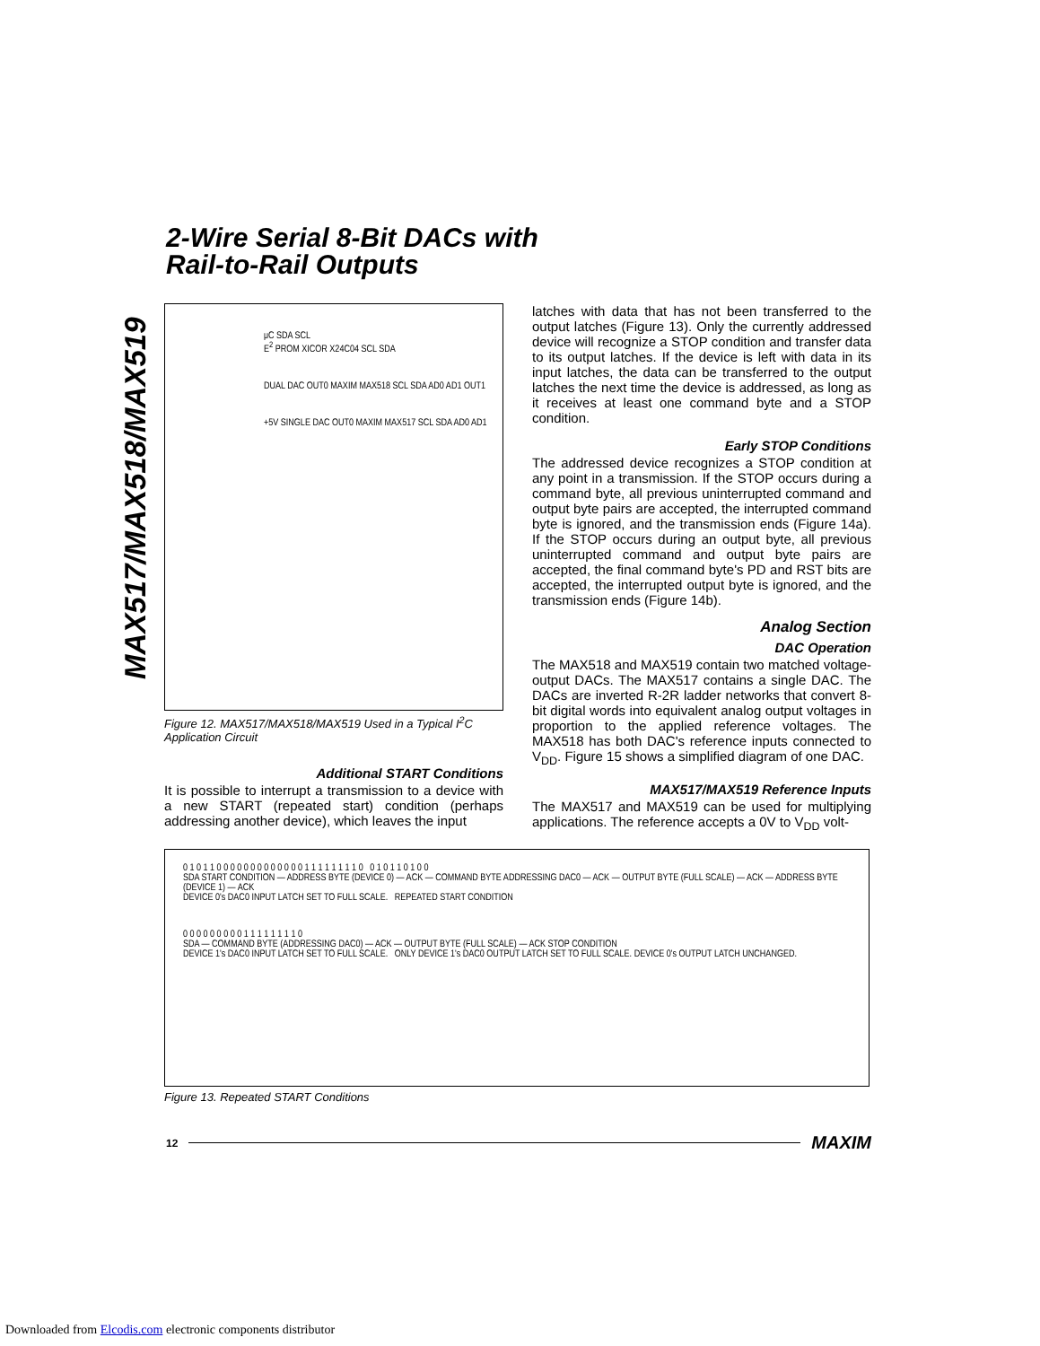2-Wire Serial 8-Bit DACs with
Rail-to-Rail Outputs
MAX517/MAX518/MAX519
μC SDA SCL
E<sup>2</sup> PROM XICOR X24C04 SCL SDA
DUAL DAC OUT0 MAXIM MAX518 SCL SDA AD0 AD1 OUT1
+5V SINGLE DAC OUT0 MAXIM MAX517 SCL SDA AD0 AD1
Figure 12. MAX517/MAX518/MAX519 Used in a Typical I<sup>2</sup>C Application Circuit
Additional START Conditions
It is possible to interrupt a transmission to a device with a new START (repeated start) condition (perhaps addressing another device), which leaves the input
latches with data that has not been transferred to the output latches (Figure 13). Only the currently addressed device will recognize a STOP condition and transfer data to its output latches. If the device is left with data in its input latches, the data can be transferred to the output latches the next time the device is addressed, as long as it receives at least one command byte and a STOP condition.
Early STOP Conditions
The addressed device recognizes a STOP condition at any point in a transmission. If the STOP occurs during a command byte, all previous uninterrupted command and output byte pairs are accepted, the interrupted command byte is ignored, and the transmission ends (Figure 14a). If the STOP occurs during an output byte, all previous uninterrupted command and output byte pairs are accepted, the final command byte's PD and RST bits are accepted, the interrupted output byte is ignored, and the transmission ends (Figure 14b).
Analog Section
DAC Operation
The MAX518 and MAX519 contain two matched voltage-output DACs. The MAX517 contains a single DAC. The DACs are inverted R-2R ladder networks that convert 8-bit digital words into equivalent analog output voltages in proportion to the applied reference voltages. The MAX518 has both DAC's reference inputs connected to V<sub>DD</sub>. Figure 15 shows a simplified diagram of one DAC.
MAX517/MAX519 Reference Inputs
The MAX517 and MAX519 can be used for multiplying applications. The reference accepts a 0V to V<sub>DD</sub> volt-
0 1 0 1 1 0 0 0 0 0 0 0 0 0 0 0 0 0 1 1 1 1 1 1 1 1 0 0 1 0 1 1 0 1 0 0
SDA START CONDITION — ADDRESS BYTE (DEVICE 0) — ACK — COMMAND BYTE ADDRESSING DAC0 — ACK — OUTPUT BYTE (FULL SCALE) — ACK — ADDRESS BYTE (DEVICE 1) — ACK
DEVICE 0's DAC0 INPUT LATCH SET TO FULL SCALE. REPEATED START CONDITION
0 0 0 0 0 0 0 0 0 1 1 1 1 1 1 1 1 0
SDA — COMMAND BYTE (ADDRESSING DAC0) — ACK — OUTPUT BYTE (FULL SCALE) — ACK STOP CONDITION
DEVICE 1's DAC0 INPUT LATCH SET TO FULL SCALE. ONLY DEVICE 1's DAC0 OUTPUT LATCH SET TO FULL SCALE. DEVICE 0's OUTPUT LATCH UNCHANGED.
Figure 13. Repeated START Conditions
12 MAXIM
Downloaded from Elcodis.com electronic components distributor